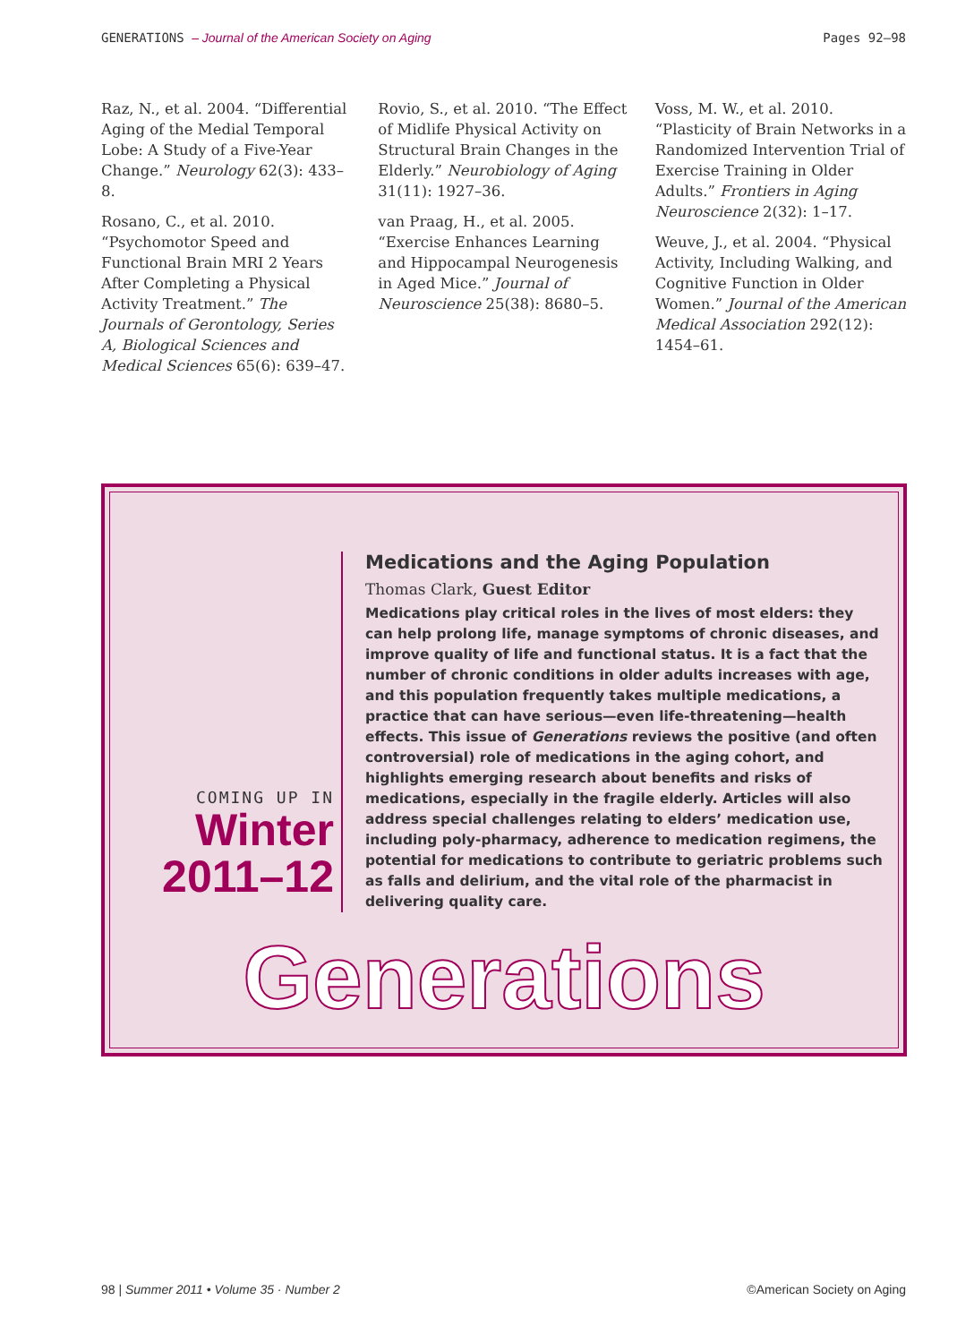GENERATIONS – Journal of the American Society on Aging Pages 92–98
Raz, N., et al. 2004. “Differential Aging of the Medial Temporal Lobe: A Study of a Five-Year Change.” Neurology 62(3): 433–8.
Rosano, C., et al. 2010. “Psychomotor Speed and Functional Brain MRI 2 Years After Completing a Physical Activity Treatment.” The Journals of Gerontology, Series A, Biological Sciences and Medical Sciences 65(6): 639–47.
Rovio, S., et al. 2010. “The Effect of Midlife Physical Activity on Structural Brain Changes in the Elderly.” Neurobiology of Aging 31(11): 1927–36.
van Praag, H., et al. 2005. “Exercise Enhances Learning and Hippocampal Neurogenesis in Aged Mice.” Journal of Neuroscience 25(38): 8680–5.
Voss, M. W., et al. 2010. “Plasticity of Brain Networks in a Randomized Intervention Trial of Exercise Training in Older Adults.” Frontiers in Aging Neuroscience 2(32): 1–17.
Weuve, J., et al. 2004. “Physical Activity, Including Walking, and Cognitive Function in Older Women.” Journal of the American Medical Association 292(12): 1454–61.
COMING UP IN
Winter
2011–12
Medications and the Aging Population
Thomas Clark, Guest Editor
Medications play critical roles in the lives of most elders: they can help prolong life, manage symptoms of chronic diseases, and improve quality of life and functional status. It is a fact that the number of chronic conditions in older adults increases with age, and this population frequently takes multiple medications, a practice that can have serious—even life-threatening—health effects. This issue of Generations reviews the positive (and often controversial) role of medications in the aging cohort, and highlights emerging research about benefits and risks of medications, especially in the fragile elderly. Articles will also address special challenges relating to elders’ medication use, including poly-pharmacy, adherence to medication regimens, the potential for medications to contribute to geriatric problems such as falls and delirium, and the vital role of the pharmacist in delivering quality care.
Generations
98 | Summer 2011 • Volume 35 · Number 2 ©American Society on Aging